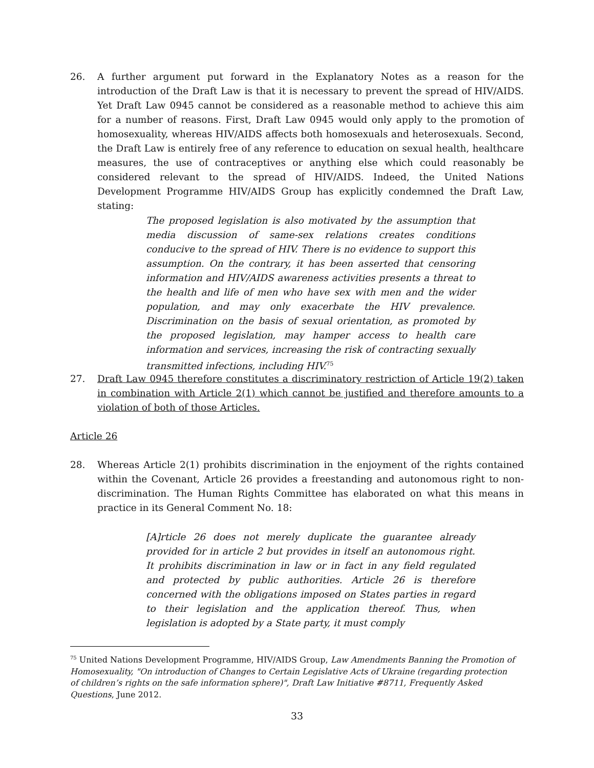26. A further argument put forward in the Explanatory Notes as a reason for the introduction of the Draft Law is that it is necessary to prevent the spread of HIV/AIDS. Yet Draft Law 0945 cannot be considered as a reasonable method to achieve this aim for a number of reasons. First, Draft Law 0945 would only apply to the promotion of homosexuality, whereas HIV/AIDS affects both homosexuals and heterosexuals. Second, the Draft Law is entirely free of any reference to education on sexual health, healthcare measures, the use of contraceptives or anything else which could reasonably be considered relevant to the spread of HIV/AIDS. Indeed, the United Nations Development Programme HIV/AIDS Group has explicitly condemned the Draft Law, stating:
The proposed legislation is also motivated by the assumption that media discussion of same-sex relations creates conditions conducive to the spread of HIV. There is no evidence to support this assumption. On the contrary, it has been asserted that censoring information and HIV/AIDS awareness activities presents a threat to the health and life of men who have sex with men and the wider population, and may only exacerbate the HIV prevalence. Discrimination on the basis of sexual orientation, as promoted by the proposed legislation, may hamper access to health care information and services, increasing the risk of contracting sexually transmitted infections, including HIV.<sup>75</sup>
27. Draft Law 0945 therefore constitutes a discriminatory restriction of Article 19(2) taken in combination with Article 2(1) which cannot be justified and therefore amounts to a violation of both of those Articles.
Article 26
28. Whereas Article 2(1) prohibits discrimination in the enjoyment of the rights contained within the Covenant, Article 26 provides a freestanding and autonomous right to non-discrimination. The Human Rights Committee has elaborated on what this means in practice in its General Comment No. 18:
[A]rticle 26 does not merely duplicate the guarantee already provided for in article 2 but provides in itself an autonomous right. It prohibits discrimination in law or in fact in any field regulated and protected by public authorities. Article 26 is therefore concerned with the obligations imposed on States parties in regard to their legislation and the application thereof. Thus, when legislation is adopted by a State party, it must comply
<sup>75</sup> United Nations Development Programme, HIV/AIDS Group, Law Amendments Banning the Promotion of Homosexuality, "On introduction of Changes to Certain Legislative Acts of Ukraine (regarding protection of children’s rights on the safe information sphere)", Draft Law Initiative #8711, Frequently Asked Questions, June 2012.
33